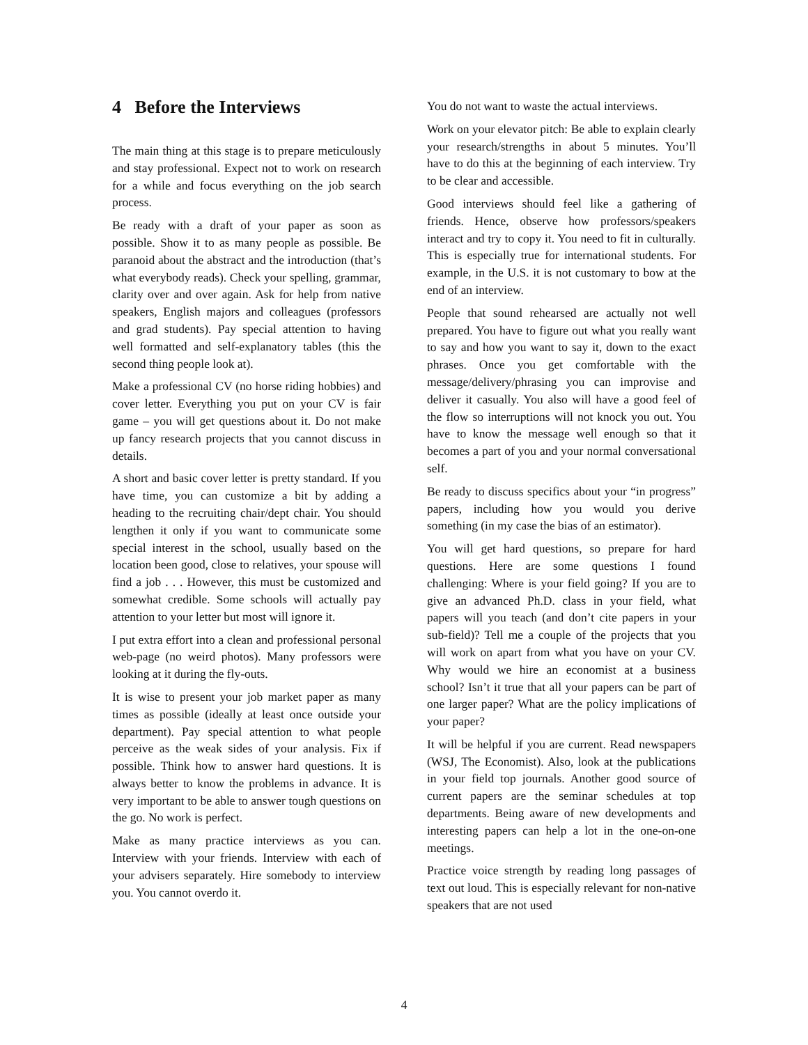4 Before the Interviews
The main thing at this stage is to prepare meticulously and stay professional. Expect not to work on research for a while and focus everything on the job search process.
Be ready with a draft of your paper as soon as possible. Show it to as many people as possible. Be paranoid about the abstract and the introduction (that’s what everybody reads). Check your spelling, grammar, clarity over and over again. Ask for help from native speakers, English majors and colleagues (professors and grad students). Pay special attention to having well formatted and self-explanatory tables (this the second thing people look at).
Make a professional CV (no horse riding hobbies) and cover letter. Everything you put on your CV is fair game – you will get questions about it. Do not make up fancy research projects that you cannot discuss in details.
A short and basic cover letter is pretty standard. If you have time, you can customize a bit by adding a heading to the recruiting chair/dept chair. You should lengthen it only if you want to communicate some special interest in the school, usually based on the location been good, close to relatives, your spouse will find a job . . . However, this must be customized and somewhat credible. Some schools will actually pay attention to your letter but most will ignore it.
I put extra effort into a clean and professional personal web-page (no weird photos). Many professors were looking at it during the fly-outs.
It is wise to present your job market paper as many times as possible (ideally at least once outside your department). Pay special attention to what people perceive as the weak sides of your analysis. Fix if possible. Think how to answer hard questions. It is always better to know the problems in advance. It is very important to be able to answer tough questions on the go. No work is perfect.
Make as many practice interviews as you can. Interview with your friends. Interview with each of your advisers separately. Hire somebody to interview you. You cannot overdo it.
You do not want to waste the actual interviews.
Work on your elevator pitch: Be able to explain clearly your research/strengths in about 5 minutes. You’ll have to do this at the beginning of each interview. Try to be clear and accessible.
Good interviews should feel like a gathering of friends. Hence, observe how professors/speakers interact and try to copy it. You need to fit in culturally. This is especially true for international students. For example, in the U.S. it is not customary to bow at the end of an interview.
People that sound rehearsed are actually not well prepared. You have to figure out what you really want to say and how you want to say it, down to the exact phrases. Once you get comfortable with the message/delivery/phrasing you can improvise and deliver it casually. You also will have a good feel of the flow so interruptions will not knock you out. You have to know the message well enough so that it becomes a part of you and your normal conversational self.
Be ready to discuss specifics about your “in progress” papers, including how you would you derive something (in my case the bias of an estimator).
You will get hard questions, so prepare for hard questions. Here are some questions I found challenging: Where is your field going? If you are to give an advanced Ph.D. class in your field, what papers will you teach (and don’t cite papers in your sub-field)? Tell me a couple of the projects that you will work on apart from what you have on your CV. Why would we hire an economist at a business school? Isn’t it true that all your papers can be part of one larger paper? What are the policy implications of your paper?
It will be helpful if you are current. Read newspapers (WSJ, The Economist). Also, look at the publications in your field top journals. Another good source of current papers are the seminar schedules at top departments. Being aware of new developments and interesting papers can help a lot in the one-on-one meetings.
Practice voice strength by reading long passages of text out loud. This is especially relevant for non-native speakers that are not used
4